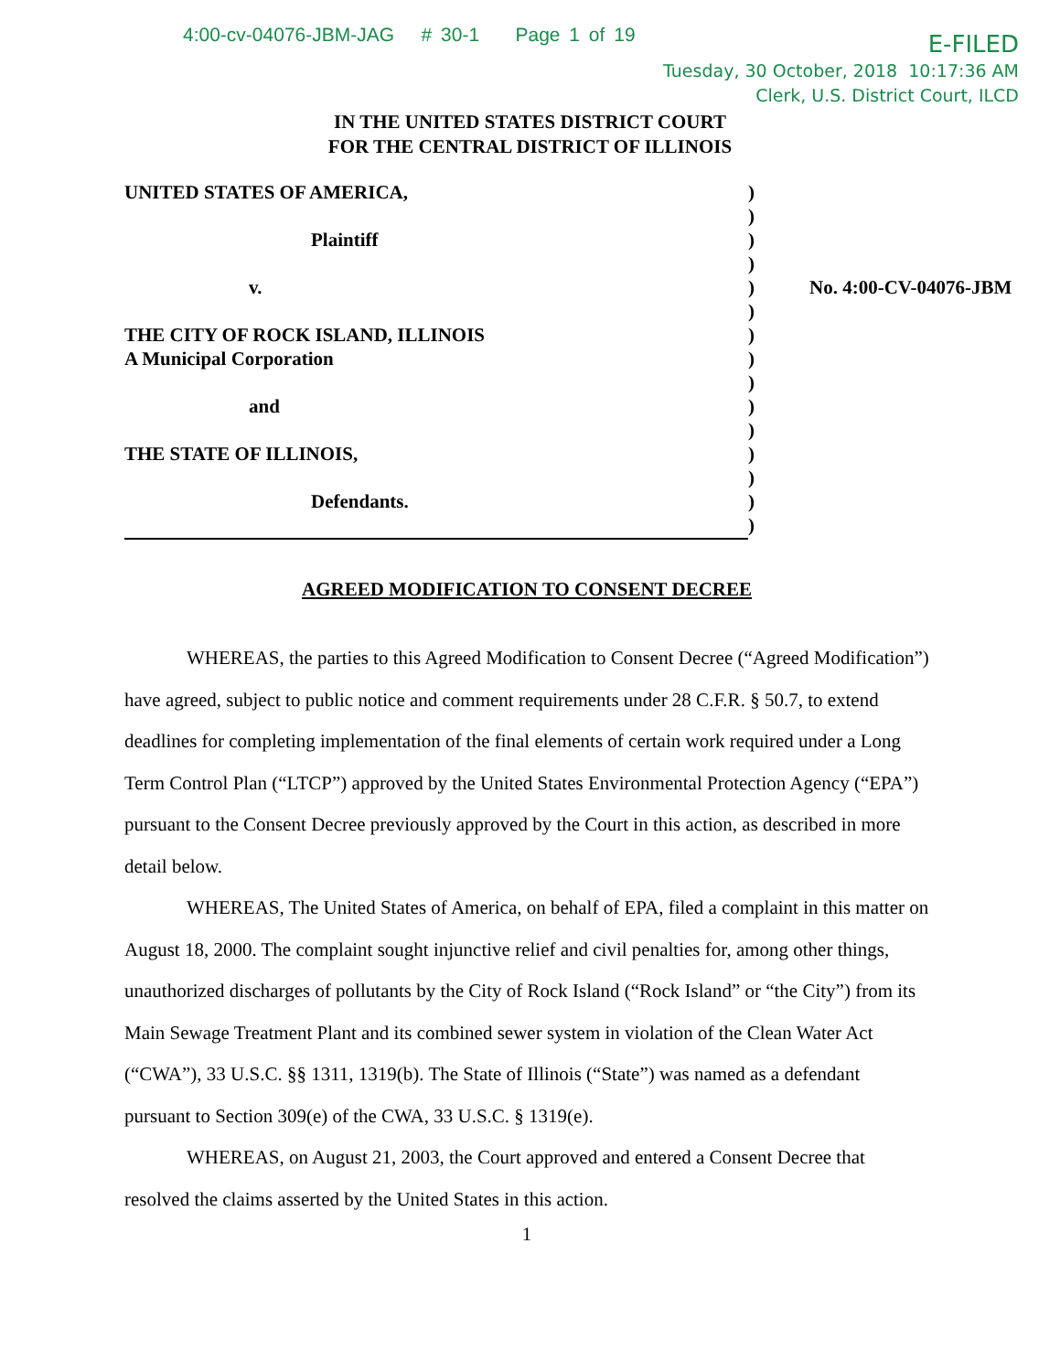4:00-cv-04076-JBM-JAG # 30-1 Page 1 of 19
E-FILED
Tuesday, 30 October, 2018 10:17:36 AM
Clerk, U.S. District Court, ILCD
IN THE UNITED STATES DISTRICT COURT
FOR THE CENTRAL DISTRICT OF ILLINOIS
| UNITED STATES OF AMERICA, | ) | |
| | ) | |
| Plaintiff | ) | |
| | ) | |
| v. | ) | No. 4:00-CV-04076-JBM |
| | ) | |
| THE CITY OF ROCK ISLAND, ILLINOIS | ) | |
| A Municipal Corporation | ) | |
| | ) | |
| and | ) | |
| | ) | |
| THE STATE OF ILLINOIS, | ) | |
| | ) | |
| Defendants. | ) | |
| | ) | |
AGREED MODIFICATION TO CONSENT DECREE
WHEREAS, the parties to this Agreed Modification to Consent Decree (“Agreed Modification”) have agreed, subject to public notice and comment requirements under 28 C.F.R. § 50.7, to extend deadlines for completing implementation of the final elements of certain work required under a Long Term Control Plan (“LTCP”) approved by the United States Environmental Protection Agency (“EPA”) pursuant to the Consent Decree previously approved by the Court in this action, as described in more detail below.
WHEREAS, The United States of America, on behalf of EPA, filed a complaint in this matter on August 18, 2000. The complaint sought injunctive relief and civil penalties for, among other things, unauthorized discharges of pollutants by the City of Rock Island (“Rock Island” or “the City”) from its Main Sewage Treatment Plant and its combined sewer system in violation of the Clean Water Act (“CWA”), 33 U.S.C. §§ 1311, 1319(b). The State of Illinois (“State”) was named as a defendant pursuant to Section 309(e) of the CWA, 33 U.S.C. § 1319(e).
WHEREAS, on August 21, 2003, the Court approved and entered a Consent Decree that resolved the claims asserted by the United States in this action.
1